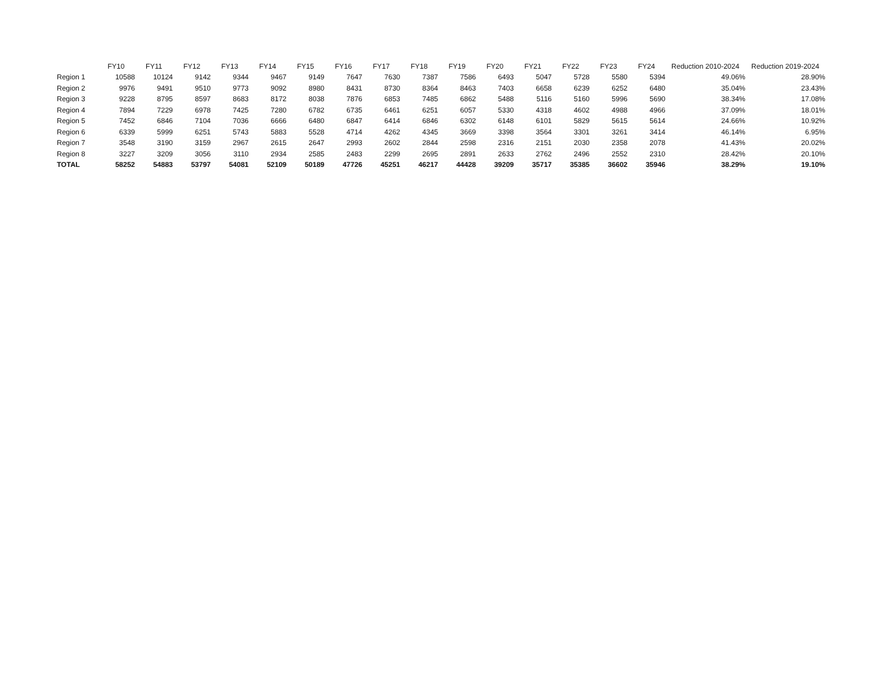| | FY10 | FY11 | FY12 | FY13 | FY14 | FY15 | FY16 | FY17 | FY18 | FY19 | FY20 | FY21 | FY22 | FY23 | FY24 | Reduction 2010-2024 | Reduction 2019-2024 |
| --- | --- | --- | --- | --- | --- | --- | --- | --- | --- | --- | --- | --- | --- | --- | --- | --- | --- |
| Region 1 | 10588 | 10124 | 9142 | 9344 | 9467 | 9149 | 7647 | 7630 | 7387 | 7586 | 6493 | 5047 | 5728 | 5580 | 5394 | 49.06% | 28.90% |
| Region 2 | 9976 | 9491 | 9510 | 9773 | 9092 | 8980 | 8431 | 8730 | 8364 | 8463 | 7403 | 6658 | 6239 | 6252 | 6480 | 35.04% | 23.43% |
| Region 3 | 9228 | 8795 | 8597 | 8683 | 8172 | 8038 | 7876 | 6853 | 7485 | 6862 | 5488 | 5116 | 5160 | 5996 | 5690 | 38.34% | 17.08% |
| Region 4 | 7894 | 7229 | 6978 | 7425 | 7280 | 6782 | 6735 | 6461 | 6251 | 6057 | 5330 | 4318 | 4602 | 4988 | 4966 | 37.09% | 18.01% |
| Region 5 | 7452 | 6846 | 7104 | 7036 | 6666 | 6480 | 6847 | 6414 | 6846 | 6302 | 6148 | 6101 | 5829 | 5615 | 5614 | 24.66% | 10.92% |
| Region 6 | 6339 | 5999 | 6251 | 5743 | 5883 | 5528 | 4714 | 4262 | 4345 | 3669 | 3398 | 3564 | 3301 | 3261 | 3414 | 46.14% | 6.95% |
| Region 7 | 3548 | 3190 | 3159 | 2967 | 2615 | 2647 | 2993 | 2602 | 2844 | 2598 | 2316 | 2151 | 2030 | 2358 | 2078 | 41.43% | 20.02% |
| Region 8 | 3227 | 3209 | 3056 | 3110 | 2934 | 2585 | 2483 | 2299 | 2695 | 2891 | 2633 | 2762 | 2496 | 2552 | 2310 | 28.42% | 20.10% |
| TOTAL | 58252 | 54883 | 53797 | 54081 | 52109 | 50189 | 47726 | 45251 | 46217 | 44428 | 39209 | 35717 | 35385 | 36602 | 35946 | 38.29% | 19.10% |